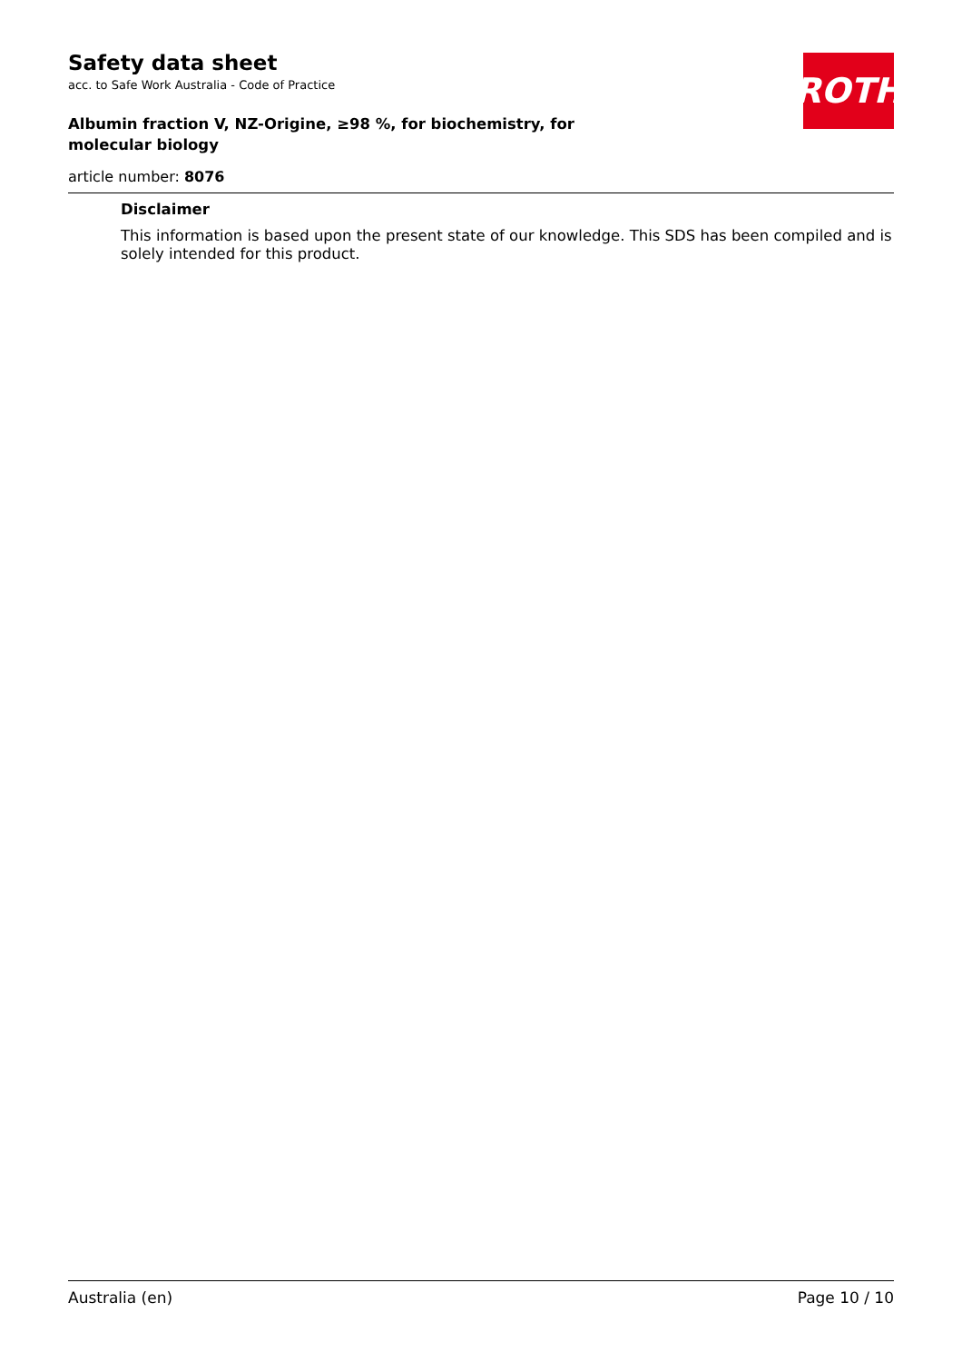ROTH
Safety data sheet
acc. to Safe Work Australia - Code of Practice
Albumin fraction V, NZ-Origine, ≥98 %, for biochemistry, for molecular biology
article number: 8076
Disclaimer
This information is based upon the present state of our knowledge. This SDS has been compiled and is solely intended for this product.
Australia (en) Page 10 / 10